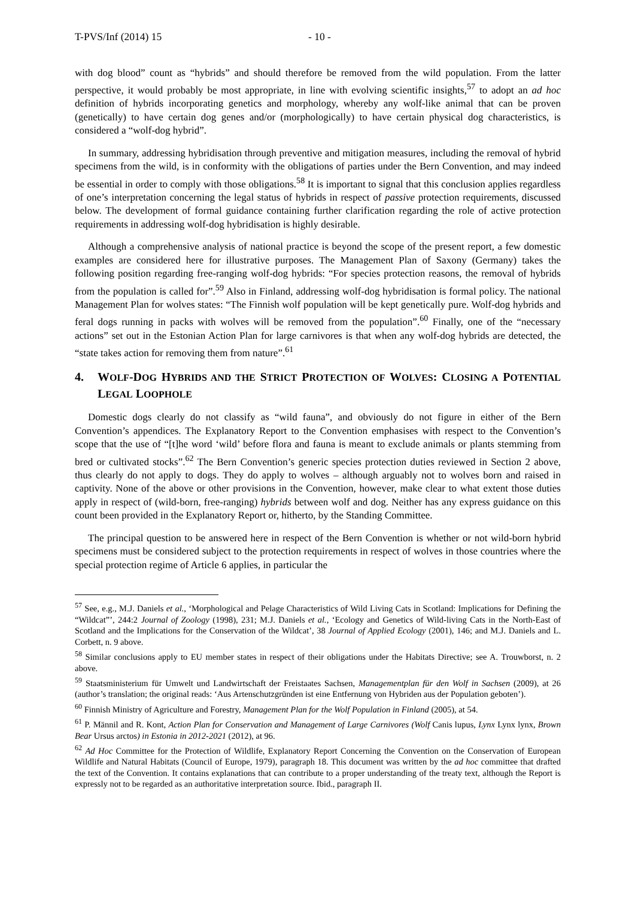T-PVS/Inf (2014) 15 - 10 -
with dog blood” count as “hybrids” and should therefore be removed from the wild population. From the latter perspective, it would probably be most appropriate, in line with evolving scientific insights,<sup>57</sup> to adopt an ad hoc definition of hybrids incorporating genetics and morphology, whereby any wolf-like animal that can be proven (genetically) to have certain dog genes and/or (morphologically) to have certain physical dog characteristics, is considered a “wolf-dog hybrid”.
In summary, addressing hybridisation through preventive and mitigation measures, including the removal of hybrid specimens from the wild, is in conformity with the obligations of parties under the Bern Convention, and may indeed be essential in order to comply with those obligations.<sup>58</sup> It is important to signal that this conclusion applies regardless of one’s interpretation concerning the legal status of hybrids in respect of passive protection requirements, discussed below. The development of formal guidance containing further clarification regarding the role of active protection requirements in addressing wolf-dog hybridisation is highly desirable.
Although a comprehensive analysis of national practice is beyond the scope of the present report, a few domestic examples are considered here for illustrative purposes. The Management Plan of Saxony (Germany) takes the following position regarding free-ranging wolf-dog hybrids: “For species protection reasons, the removal of hybrids from the population is called for”.<sup>59</sup> Also in Finland, addressing wolf-dog hybridisation is formal policy. The national Management Plan for wolves states: “The Finnish wolf population will be kept genetically pure. Wolf-dog hybrids and feral dogs running in packs with wolves will be removed from the population”.<sup>60</sup> Finally, one of the “necessary actions” set out in the Estonian Action Plan for large carnivores is that when any wolf-dog hybrids are detected, the “state takes action for removing them from nature”.<sup>61</sup>
4. WOLF-DOG HYBRIDS AND THE STRICT PROTECTION OF WOLVES: CLOSING A POTENTIAL LEGAL LOOPHOLE
Domestic dogs clearly do not classify as “wild fauna”, and obviously do not figure in either of the Bern Convention’s appendices. The Explanatory Report to the Convention emphasises with respect to the Convention’s scope that the use of “[t]he word ‘wild’ before flora and fauna is meant to exclude animals or plants stemming from bred or cultivated stocks”.<sup>62</sup> The Bern Convention’s generic species protection duties reviewed in Section 2 above, thus clearly do not apply to dogs. They do apply to wolves – although arguably not to wolves born and raised in captivity. None of the above or other provisions in the Convention, however, make clear to what extent those duties apply in respect of (wild-born, free-ranging) hybrids between wolf and dog. Neither has any express guidance on this count been provided in the Explanatory Report or, hitherto, by the Standing Committee.
The principal question to be answered here in respect of the Bern Convention is whether or not wild-born hybrid specimens must be considered subject to the protection requirements in respect of wolves in those countries where the special protection regime of Article 6 applies, in particular the
<sup>57</sup> See, e.g., M.J. Daniels et al., ‘Morphological and Pelage Characteristics of Wild Living Cats in Scotland: Implications for Defining the “Wildcat”’, 244:2 Journal of Zoology (1998), 231; M.J. Daniels et al., ‘Ecology and Genetics of Wild-living Cats in the North-East of Scotland and the Implications for the Conservation of the Wildcat’, 38 Journal of Applied Ecology (2001), 146; and M.J. Daniels and L. Corbett, n. 9 above.
<sup>58</sup> Similar conclusions apply to EU member states in respect of their obligations under the Habitats Directive; see A. Trouwborst, n. 2 above.
<sup>59</sup> Staatsministerium für Umwelt und Landwirtschaft der Freistaates Sachsen, Managementplan für den Wolf in Sachsen (2009), at 26 (author’s translation; the original reads: ‘Aus Artenschutzgründen ist eine Entfernung von Hybriden aus der Population geboten’).
<sup>60</sup> Finnish Ministry of Agriculture and Forestry, Management Plan for the Wolf Population in Finland (2005), at 54.
<sup>61</sup> P. Männil and R. Kont, Action Plan for Conservation and Management of Large Carnivores (Wolf Canis lupus, Lynx Lynx lynx, Brown Bear Ursus arctos) in Estonia in 2012-2021 (2012), at 96.
<sup>62</sup> Ad Hoc Committee for the Protection of Wildlife, Explanatory Report Concerning the Convention on the Conservation of European Wildlife and Natural Habitats (Council of Europe, 1979), paragraph 18. This document was written by the ad hoc committee that drafted the text of the Convention. It contains explanations that can contribute to a proper understanding of the treaty text, although the Report is expressly not to be regarded as an authoritative interpretation source. Ibid., paragraph II.